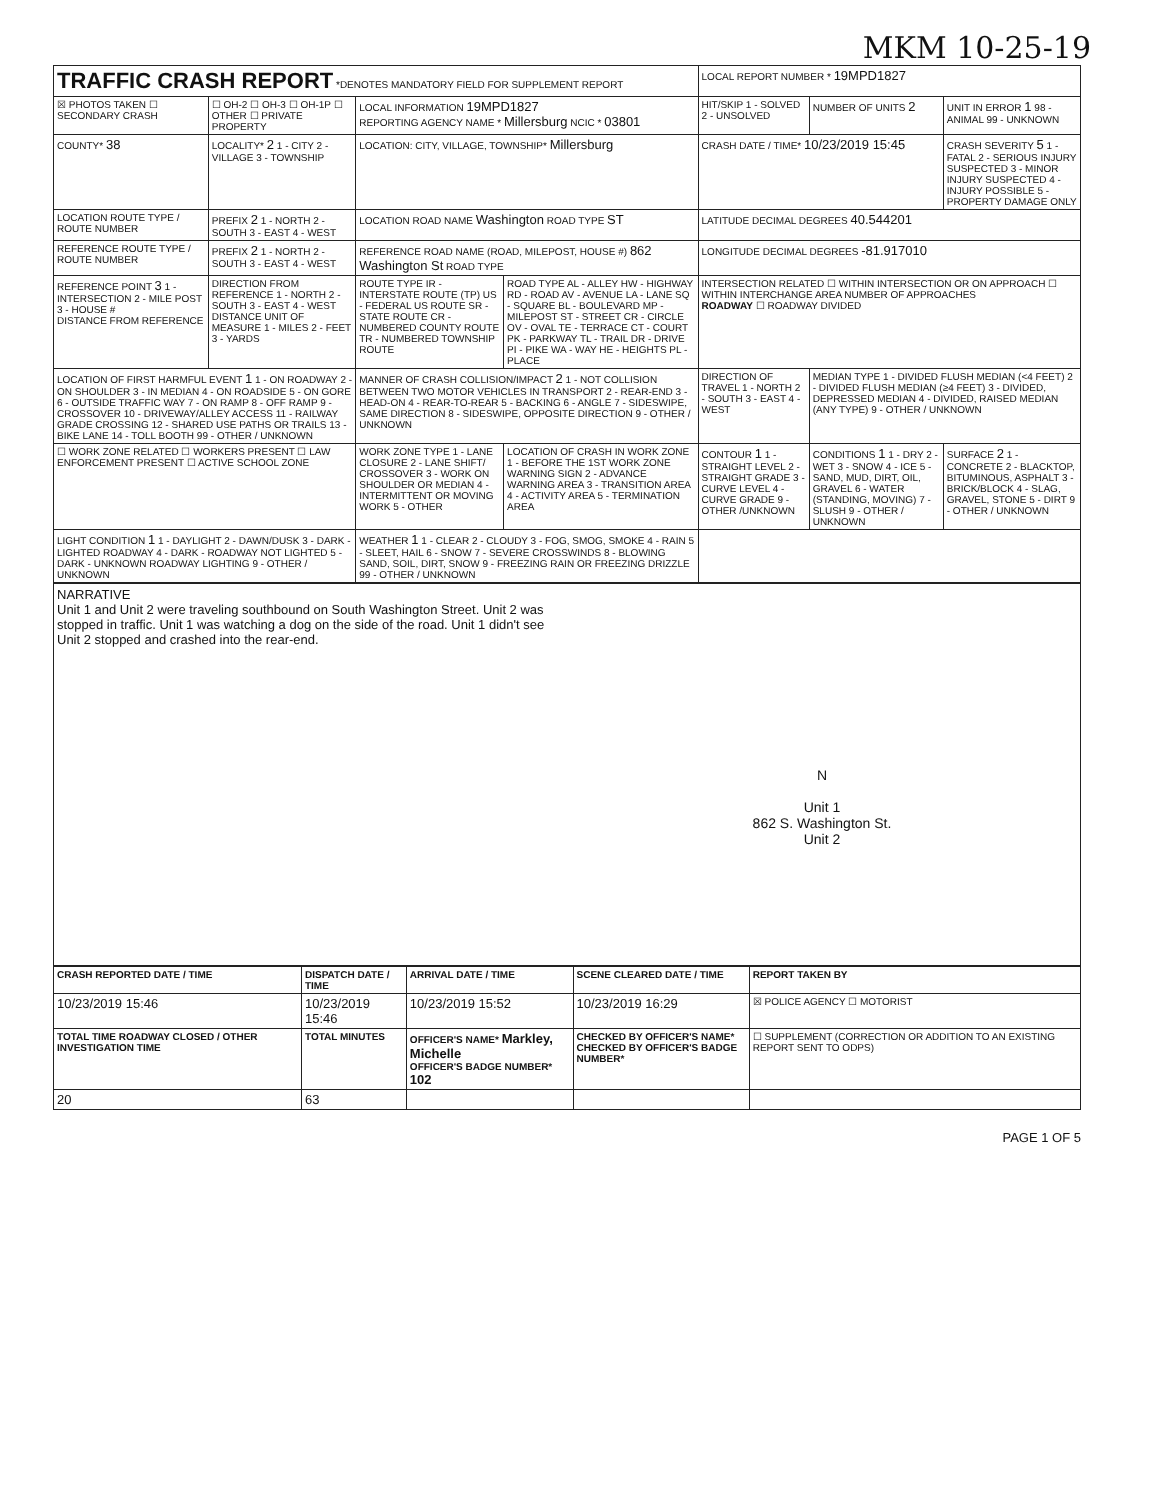MKM 10-25-19
| TRAFFIC CRASH REPORT *DENOTES MANDATORY FIELD FOR SUPPLEMENT REPORT | | | | LOCAL REPORT NUMBER * 19MPD1827 | | |
| ☒ PHOTOS TAKEN ☐ SECONDARY CRASH | ☐ OH-2 ☐ OH-3 ☐ OH-1P ☐ OTHER ☐ PRIVATE PROPERTY | LOCAL INFORMATION 19MPD1827 REPORTING AGENCY NAME * Millersburg NCIC * 03801 | | HIT/SKIP 1 - SOLVED 2 - UNSOLVED | NUMBER OF UNITS 2 | UNIT IN ERROR 1 98 - ANIMAL 99 - UNKNOWN |
| COUNTY* 38 | LOCALITY* 2 1 - CITY 2 - VILLAGE 3 - TOWNSHIP | LOCATION: CITY, VILLAGE, TOWNSHIP* Millersburg | | CRASH DATE / TIME* 10/23/2019 15:45 | | CRASH SEVERITY 5 1 - FATAL 2 - SERIOUS INJURY SUSPECTED 3 - MINOR INJURY SUSPECTED 4 - INJURY POSSIBLE 5 - PROPERTY DAMAGE ONLY |
| LOCATION ROUTE TYPE / ROUTE NUMBER | PREFIX 2 1 - NORTH 2 - SOUTH 3 - EAST 4 - WEST | LOCATION ROAD NAME Washington ROAD TYPE ST | | LATITUDE DECIMAL DEGREES 40.544201 | | |
| REFERENCE ROUTE TYPE / ROUTE NUMBER | PREFIX 2 1 - NORTH 2 - SOUTH 3 - EAST 4 - WEST | REFERENCE ROAD NAME (ROAD, MILEPOST, HOUSE #) 862 Washington St ROAD TYPE | | LONGITUDE DECIMAL DEGREES -81.917010 | | |
| REFERENCE POINT 3 1 - INTERSECTION 2 - MILE POST 3 - HOUSE # DISTANCE FROM REFERENCE | DIRECTION FROM REFERENCE 1 - NORTH 2 - SOUTH 3 - EAST 4 - WEST DISTANCE UNIT OF MEASURE 1 - MILES 2 - FEET 3 - YARDS | ROUTE TYPE IR - INTERSTATE ROUTE (TP) US - FEDERAL US ROUTE SR - STATE ROUTE CR - NUMBERED COUNTY ROUTE TR - NUMBERED TOWNSHIP ROUTE | ROAD TYPE AL - ALLEY HW - HIGHWAY RD - ROAD AV - AVENUE LA - LANE SQ - SQUARE BL - BOULEVARD MP - MILEPOST ST - STREET CR - CIRCLE OV - OVAL TE - TERRACE CT - COURT PK - PARKWAY TL - TRAIL DR - DRIVE PI - PIKE WA - WAY HE - HEIGHTS PL - PLACE | INTERSECTION RELATED ☐ WITHIN INTERSECTION OR ON APPROACH ☐ WITHIN INTERCHANGE AREA NUMBER OF APPROACHES ROADWAY ☐ ROADWAY DIVIDED | | |
| LOCATION OF FIRST HARMFUL EVENT 1 1 - ON ROADWAY 2 - ON SHOULDER 3 - IN MEDIAN 4 - ON ROADSIDE 5 - ON GORE 6 - OUTSIDE TRAFFIC WAY 7 - ON RAMP 8 - OFF RAMP 9 - CROSSOVER 10 - DRIVEWAY/ALLEY ACCESS 11 - RAILWAY GRADE CROSSING 12 - SHARED USE PATHS OR TRAILS 13 - BIKE LANE 14 - TOLL BOOTH 99 - OTHER / UNKNOWN | | MANNER OF CRASH COLLISION/IMPACT 2 1 - NOT COLLISION BETWEEN TWO MOTOR VEHICLES IN TRANSPORT 2 - REAR-END 3 - HEAD-ON 4 - REAR-TO-REAR 5 - BACKING 6 - ANGLE 7 - SIDESWIPE, SAME DIRECTION 8 - SIDESWIPE, OPPOSITE DIRECTION 9 - OTHER / UNKNOWN | | DIRECTION OF TRAVEL 1 - NORTH 2 - SOUTH 3 - EAST 4 - WEST | MEDIAN TYPE 1 - DIVIDED FLUSH MEDIAN (<4 FEET) 2 - DIVIDED FLUSH MEDIAN (≥4 FEET) 3 - DIVIDED, DEPRESSED MEDIAN 4 - DIVIDED, RAISED MEDIAN (ANY TYPE) 9 - OTHER / UNKNOWN | |
| ☐ WORK ZONE RELATED ☐ WORKERS PRESENT ☐ LAW ENFORCEMENT PRESENT ☐ ACTIVE SCHOOL ZONE | | WORK ZONE TYPE 1 - LANE CLOSURE 2 - LANE SHIFT/ CROSSOVER 3 - WORK ON SHOULDER OR MEDIAN 4 - INTERMITTENT OR MOVING WORK 5 - OTHER | LOCATION OF CRASH IN WORK ZONE 1 - BEFORE THE 1ST WORK ZONE WARNING SIGN 2 - ADVANCE WARNING AREA 3 - TRANSITION AREA 4 - ACTIVITY AREA 5 - TERMINATION AREA | CONTOUR 1 1 - STRAIGHT LEVEL 2 - STRAIGHT GRADE 3 - CURVE LEVEL 4 - CURVE GRADE 9 - OTHER /UNKNOWN | CONDITIONS 1 1 - DRY 2 - WET 3 - SNOW 4 - ICE 5 - SAND, MUD, DIRT, OIL, GRAVEL 6 - WATER (STANDING, MOVING) 7 - SLUSH 9 - OTHER / UNKNOWN | SURFACE 2 1 - CONCRETE 2 - BLACKTOP, BITUMINOUS, ASPHALT 3 - BRICK/BLOCK 4 - SLAG, GRAVEL, STONE 5 - DIRT 9 - OTHER / UNKNOWN |
| LIGHT CONDITION 1 1 - DAYLIGHT 2 - DAWN/DUSK 3 - DARK - LIGHTED ROADWAY 4 - DARK - ROADWAY NOT LIGHTED 5 - DARK - UNKNOWN ROADWAY LIGHTING 9 - OTHER / UNKNOWN | | WEATHER 1 1 - CLEAR 2 - CLOUDY 3 - FOG, SMOG, SMOKE 4 - RAIN 5 - SLEET, HAIL 6 - SNOW 7 - SEVERE CROSSWINDS 8 - BLOWING SAND, SOIL, DIRT, SNOW 9 - FREEZING RAIN OR FREEZING DRIZZLE 99 - OTHER / UNKNOWN | | | | |
NARRATIVE
Unit 1 and Unit 2 were traveling southbound on South Washington Street. Unit 2 was stopped in traffic. Unit 1 was watching a dog on the side of the road. Unit 1 didn't see Unit 2 stopped and crashed into the rear-end.
N
Unit 1
862 S. Washington St.
Unit 2
| CRASH REPORTED DATE / TIME | DISPATCH DATE / TIME | | ARRIVAL DATE / TIME | SCENE CLEARED DATE / TIME | REPORT TAKEN BY |
| --- | --- | --- | --- | --- | --- |
| 10/23/2019 15:46 | 10/23/2019 15:46 | | 10/23/2019 15:52 | 10/23/2019 16:29 | ☒ POLICE AGENCY ☐ MOTORIST |
| TOTAL TIME ROADWAY CLOSED / OTHER INVESTIGATION TIME | TOTAL MINUTES | OFFICER'S NAME* Markley, Michelle OFFICER'S BADGE NUMBER* 102 | | CHECKED BY OFFICER'S NAME* CHECKED BY OFFICER'S BADGE NUMBER* | ☐ SUPPLEMENT (CORRECTION OR ADDITION TO AN EXISTING REPORT SENT TO ODPS) |
| 20 | 63 | | | | |
PAGE 1 OF 5